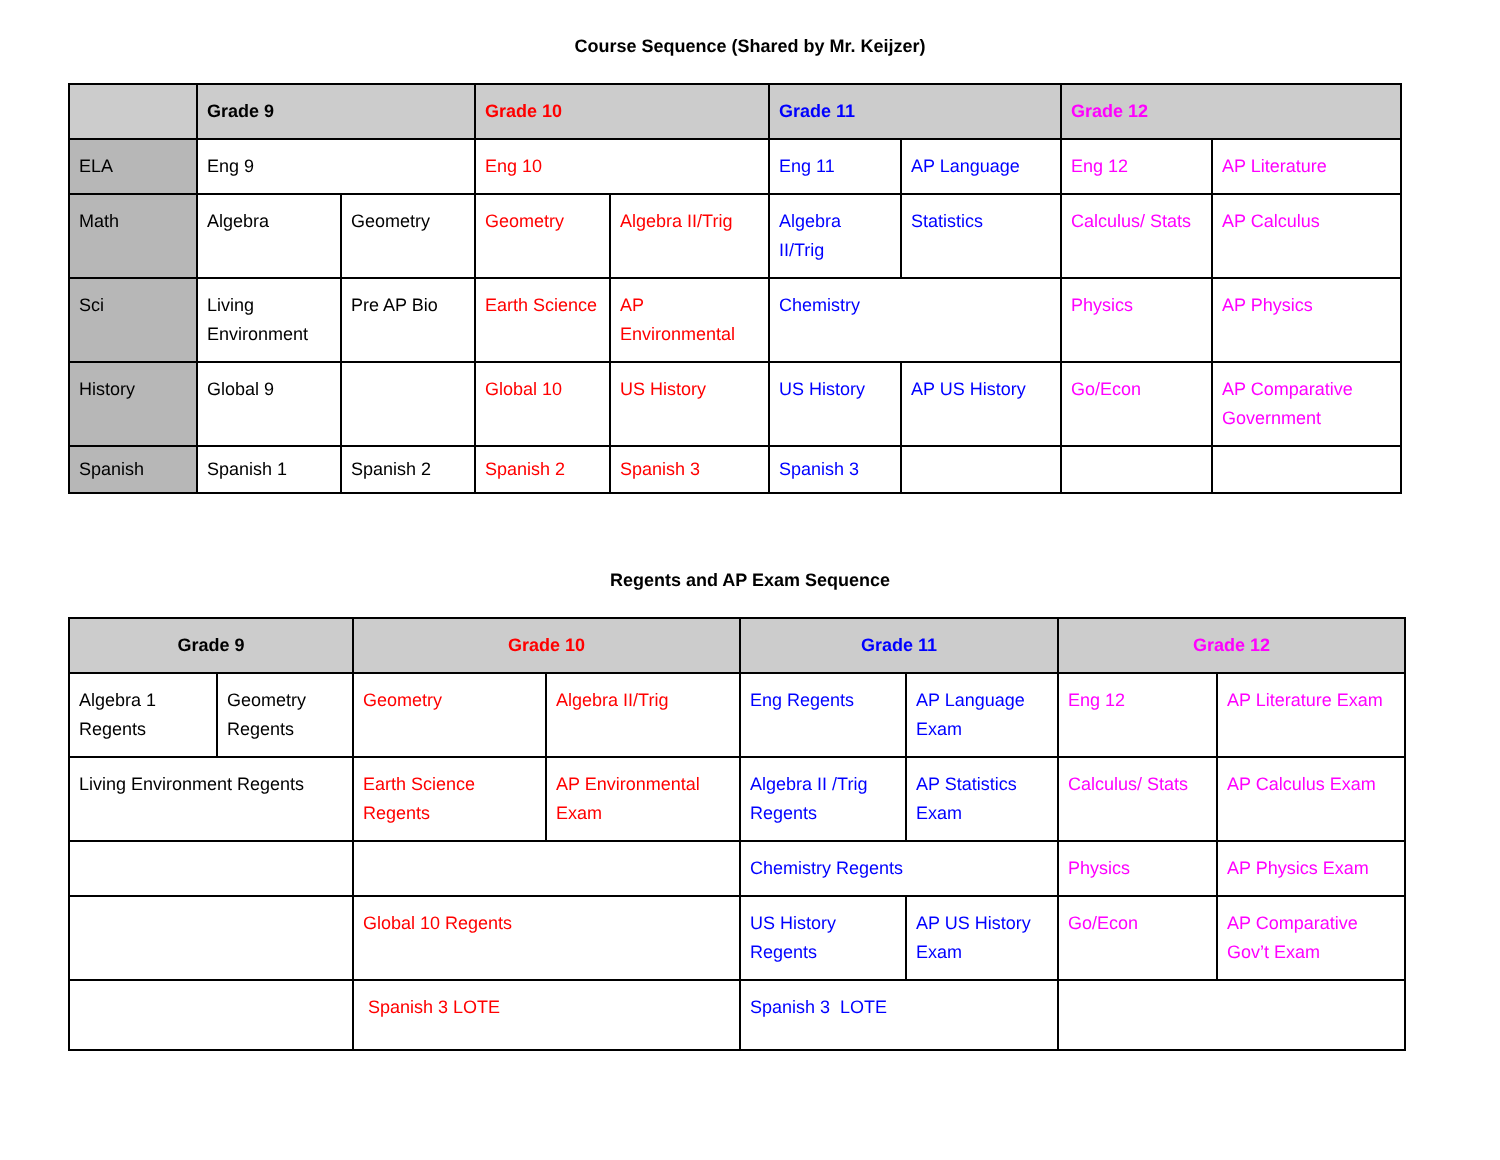Course Sequence (Shared by Mr. Keijzer)
| | Grade 9 | | Grade 10 | | Grade 11 | | Grade 12 | |
| --- | --- | --- | --- | --- | --- | --- | --- | --- |
| ELA | Eng 9 | | Eng 10 | | Eng 11 | AP Language | Eng 12 | AP Literature |
| Math | Algebra | Geometry | Geometry | Algebra II/Trig | Algebra II/Trig | Statistics | Calculus/ Stats | AP Calculus |
| Sci | Living Environment | Pre AP Bio | Earth Science | AP Environmental | Chemistry | | Physics | AP Physics |
| History | Global 9 | | Global 10 | US History | US History | AP US History | Go/Econ | AP Comparative Government |
| Spanish | Spanish 1 | Spanish 2 | Spanish 2 | Spanish 3 | Spanish 3 | | | |
Regents and AP Exam Sequence
| Grade 9 | | Grade 10 | | Grade 11 | | Grade 12 | |
| --- | --- | --- | --- | --- | --- | --- | --- |
| Algebra 1 Regents | Geometry Regents | Geometry | Algebra II/Trig | Eng Regents | AP Language Exam | Eng 12 | AP Literature Exam |
| Living Environment Regents | | Earth Science Regents | AP Environmental Exam | Algebra II /Trig Regents | AP Statistics Exam | Calculus/ Stats | AP Calculus Exam |
| | | | | Chemistry Regents | | Physics | AP Physics Exam |
| | | Global 10 Regents | | US History Regents | AP US History Exam | Go/Econ | AP Comparative Gov’t Exam |
| | | Spanish 3 LOTE | | Spanish 3 LOTE | | | |